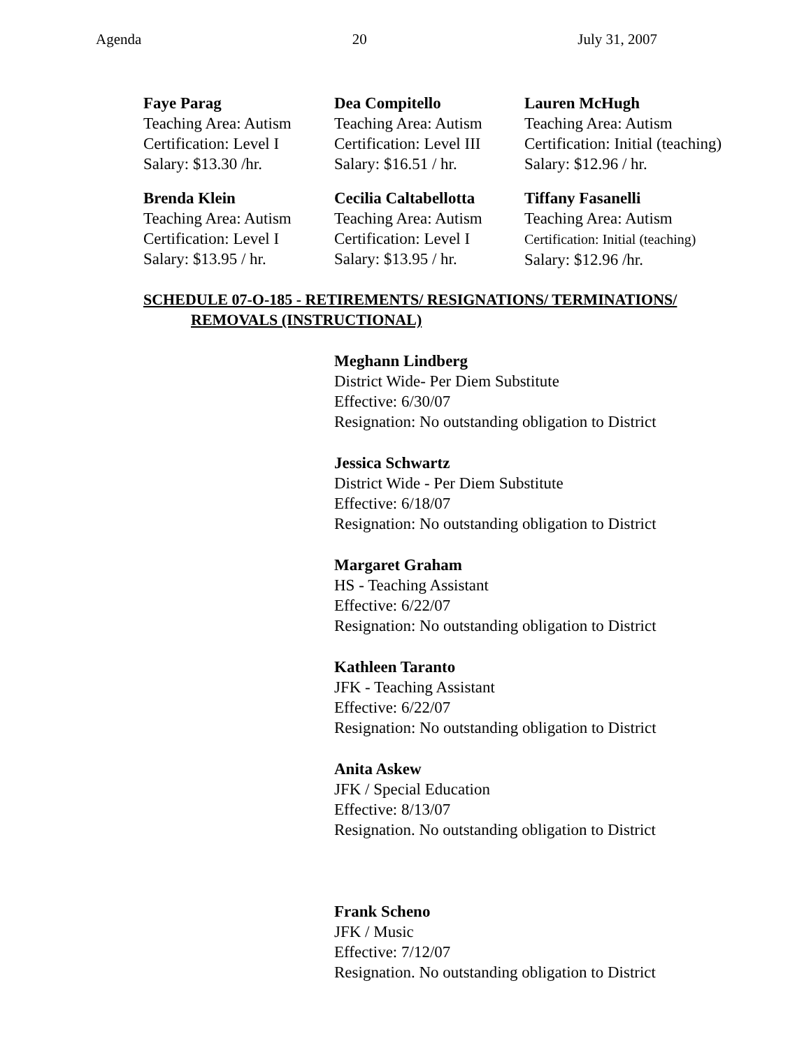Agenda 20 July 31, 2007
Faye Parag
Teaching Area: Autism
Certification: Level I
Salary: $13.30 /hr.
Dea Compitello
Teaching Area: Autism
Certification: Level III
Salary: $16.51 / hr.
Lauren McHugh
Teaching Area: Autism
Certification: Initial (teaching)
Salary: $12.96 / hr.
Brenda Klein
Teaching Area: Autism
Certification: Level I
Salary: $13.95 / hr.
Cecilia Caltabellotta
Teaching Area: Autism
Certification: Level I
Salary: $13.95 / hr.
Tiffany Fasanelli
Teaching Area: Autism
Certification: Initial (teaching)
Salary: $12.96 /hr.
SCHEDULE 07-O-185 - RETIREMENTS/ RESIGNATIONS/ TERMINATIONS/
REMOVALS (INSTRUCTIONAL)
Meghann Lindberg
District Wide- Per Diem Substitute
Effective: 6/30/07
Resignation: No outstanding obligation to District
Jessica Schwartz
District Wide - Per Diem Substitute
Effective: 6/18/07
Resignation: No outstanding obligation to District
Margaret Graham
HS - Teaching Assistant
Effective: 6/22/07
Resignation: No outstanding obligation to District
Kathleen Taranto
JFK - Teaching Assistant
Effective: 6/22/07
Resignation: No outstanding obligation to District
Anita Askew
JFK / Special Education
Effective: 8/13/07
Resignation. No outstanding obligation to District
Frank Scheno
JFK / Music
Effective: 7/12/07
Resignation. No outstanding obligation to District